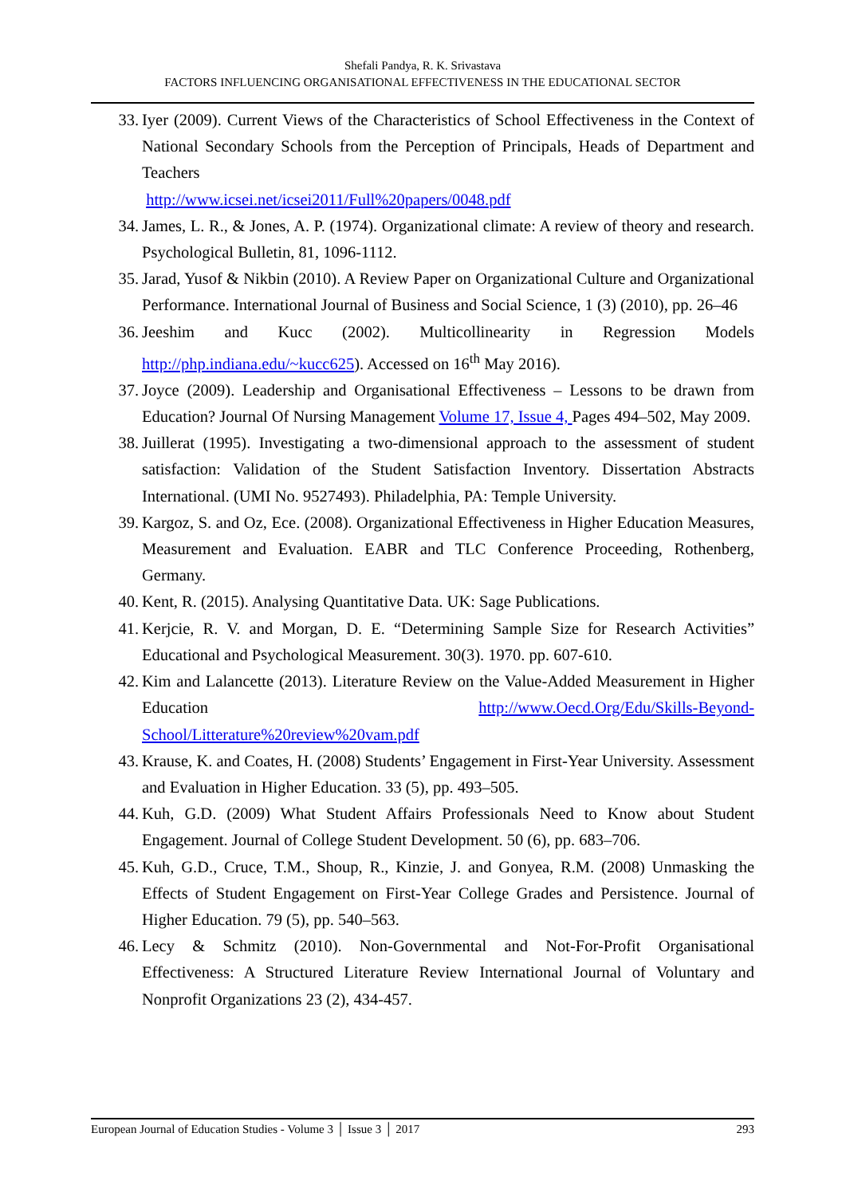Shefali Pandya, R. K. Srivastava
FACTORS INFLUENCING ORGANISATIONAL EFFECTIVENESS IN THE EDUCATIONAL SECTOR
33. Iyer (2009). Current Views of the Characteristics of School Effectiveness in the Context of National Secondary Schools from the Perception of Principals, Heads of Department and Teachers
http://www.icsei.net/icsei2011/Full%20papers/0048.pdf
34. James, L. R., & Jones, A. P. (1974). Organizational climate: A review of theory and research. Psychological Bulletin, 81, 1096-1112.
35. Jarad, Yusof & Nikbin (2010). A Review Paper on Organizational Culture and Organizational Performance. International Journal of Business and Social Science, 1 (3) (2010), pp. 26–46
36. Jeeshim and Kucc (2002). Multicollinearity in Regression Models http://php.indiana.edu/~kucc625). Accessed on 16<sup>th</sup> May 2016).
37. Joyce (2009). Leadership and Organisational Effectiveness – Lessons to be drawn from Education? Journal Of Nursing Management Volume 17, Issue 4, Pages 494–502, May 2009.
38. Juillerat (1995). Investigating a two-dimensional approach to the assessment of student satisfaction: Validation of the Student Satisfaction Inventory. Dissertation Abstracts International. (UMI No. 9527493). Philadelphia, PA: Temple University.
39. Kargoz, S. and Oz, Ece. (2008). Organizational Effectiveness in Higher Education Measures, Measurement and Evaluation. EABR and TLC Conference Proceeding, Rothenberg, Germany.
40. Kent, R. (2015). Analysing Quantitative Data. UK: Sage Publications.
41. Kerjcie, R. V. and Morgan, D. E. “Determining Sample Size for Research Activities” Educational and Psychological Measurement. 30(3). 1970. pp. 607-610.
42. Kim and Lalancette (2013). Literature Review on the Value-Added Measurement in Higher Education http://www.Oecd.Org/Edu/Skills-Beyond-School/Litterature%20review%20vam.pdf
43. Krause, K. and Coates, H. (2008) Students’ Engagement in First-Year University. Assessment and Evaluation in Higher Education. 33 (5), pp. 493–505.
44. Kuh, G.D. (2009) What Student Affairs Professionals Need to Know about Student Engagement. Journal of College Student Development. 50 (6), pp. 683–706.
45. Kuh, G.D., Cruce, T.M., Shoup, R., Kinzie, J. and Gonyea, R.M. (2008) Unmasking the Effects of Student Engagement on First-Year College Grades and Persistence. Journal of Higher Education. 79 (5), pp. 540–563.
46. Lecy & Schmitz (2010). Non-Governmental and Not-For-Profit Organisational Effectiveness: A Structured Literature Review International Journal of Voluntary and Nonprofit Organizations 23 (2), 434-457.
European Journal of Education Studies - Volume 3 │ Issue 3 │ 2017 293